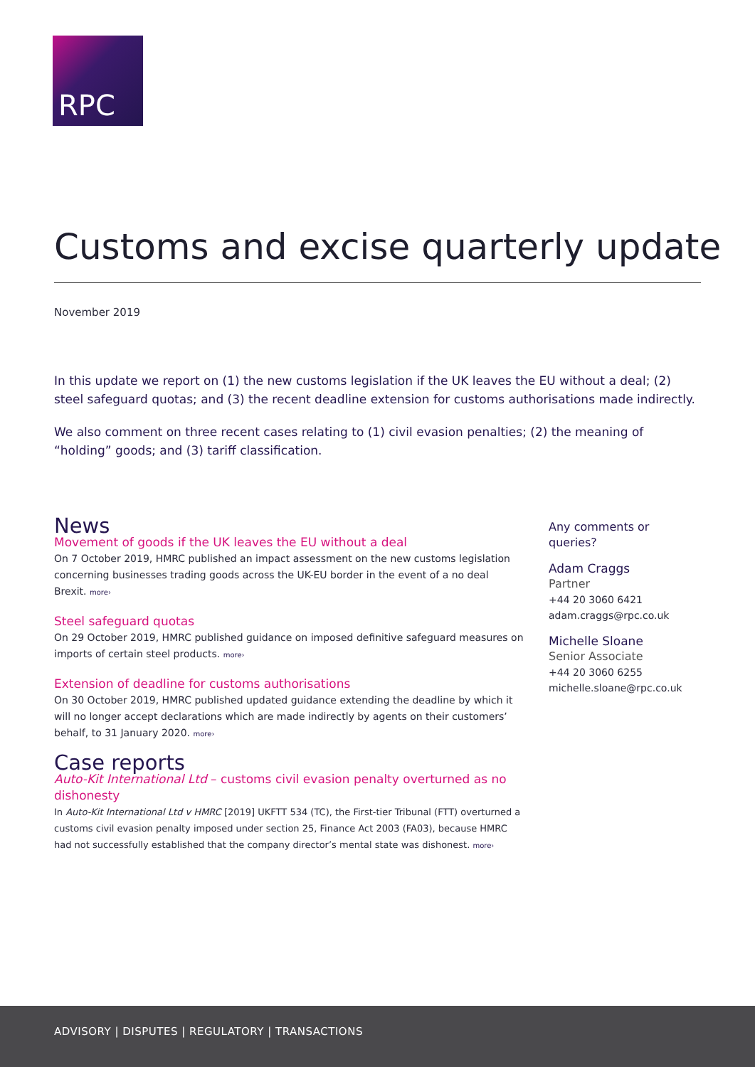RPC
Customs and excise quarterly update
November 2019
In this update we report on (1) the new customs legislation if the UK leaves the EU without a deal; (2) steel safeguard quotas; and (3) the recent deadline extension for customs authorisations made indirectly.
We also comment on three recent cases relating to (1) civil evasion penalties; (2) the meaning of “holding” goods; and (3) tariff classification.
News
Movement of goods if the UK leaves the EU without a deal
On 7 October 2019, HMRC published an impact assessment on the new customs legislation concerning businesses trading goods across the UK-EU border in the event of a no deal Brexit. more›
Steel safeguard quotas
On 29 October 2019, HMRC published guidance on imposed definitive safeguard measures on imports of certain steel products. more›
Extension of deadline for customs authorisations
On 30 October 2019, HMRC published updated guidance extending the deadline by which it will no longer accept declarations which are made indirectly by agents on their customers’ behalf, to 31 January 2020. more›
Case reports
Auto-Kit International Ltd – customs civil evasion penalty overturned as no dishonesty
In Auto-Kit International Ltd v HMRC [2019] UKFTT 534 (TC), the First-tier Tribunal (FTT) overturned a customs civil evasion penalty imposed under section 25, Finance Act 2003 (FA03), because HMRC had not successfully established that the company director’s mental state was dishonest. more›
Any comments or queries?
Adam Craggs
Partner
+44 20 3060 6421
adam.craggs@rpc.co.uk
Michelle Sloane
Senior Associate
+44 20 3060 6255
michelle.sloane@rpc.co.uk
ADVISORY | DISPUTES | REGULATORY | TRANSACTIONS